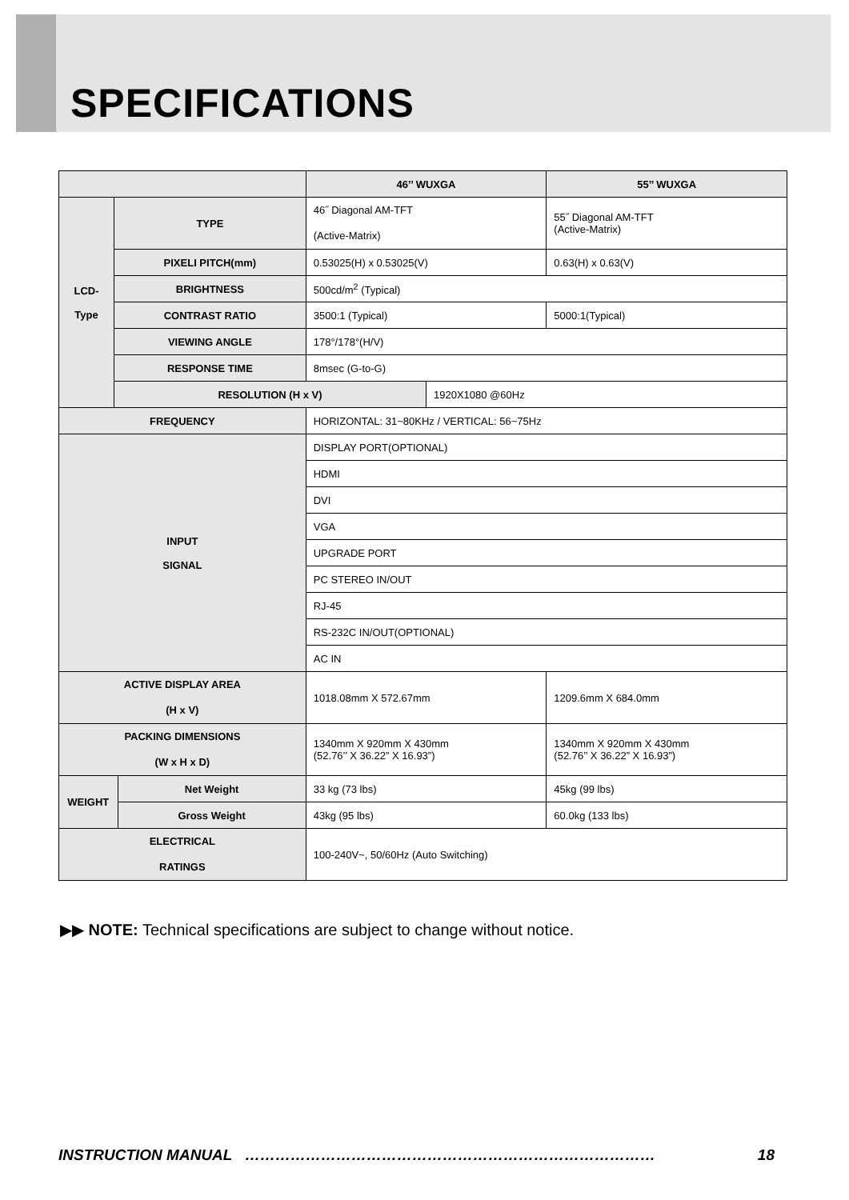SPECIFICATIONS
| | | | 46’’ WUXGA | | 55’’ WUXGA | |
| --- | --- | --- | --- | --- | --- | --- |
| LCD- Type | TYPE | | 46˝ Diagonal AM-TFT (Active-Matrix) | | 55˝ Diagonal AM-TFT (Active-Matrix) | |
| | PIXELI PITCH(mm) | | 0.53025(H) x 0.53025(V) | | 0.63(H) x 0.63(V) | |
| | BRIGHTNESS | | 500cd/m<sup>2</sup> (Typical) | | | |
| | CONTRAST RATIO | | 3500:1 (Typical) | | | 5000:1(Typical) |
| | VIEWING ANGLE | | 178°/178°(H/V) | | | |
| | RESPONSE TIME | | 8msec (G-to-G) | | | |
| | RESOLUTION (H x V) | | | 1920X1080 @60Hz | | |
| FREQUENCY | | | HORIZONTAL: 31~80KHz / VERTICAL: 56~75Hz | | | |
| INPUT SIGNAL | | | DISPLAY PORT(OPTIONAL) | | | |
| | | | HDMI | | | |
| | | | DVI | | | |
| | | | VGA | | | |
| | | | UPGRADE PORT | | | |
| | | | PC STEREO IN/OUT | | | |
| | | | RJ-45 | | | |
| | | | RS-232C IN/OUT(OPTIONAL) | | | |
| | | | AC IN | | | |
| ACTIVE DISPLAY AREA (H x V) | | | 1018.08mm X 572.67mm | | 1209.6mm X 684.0mm | |
| PACKING DIMENSIONS (W x H x D) | | | 1340mm X 920mm X 430mm (52.76’’ X 36.22” X 16.93”) | | 1340mm X 920mm X 430mm (52.76’’ X 36.22” X 16.93”) | |
| WEIGHT | | Net Weight | 33 kg (73 lbs) | | 45kg (99 lbs) | |
| | | Gross Weight | 43kg (95 lbs) | | 60.0kg (133 lbs) | |
| ELECTRICAL RATINGS | | | 100-240V~, 50/60Hz (Auto Switching) | | | |
▶▶ NOTE: Technical specifications are subject to change without notice.
INSTRUCTION MANUAL ……………………………………………………………………… 18